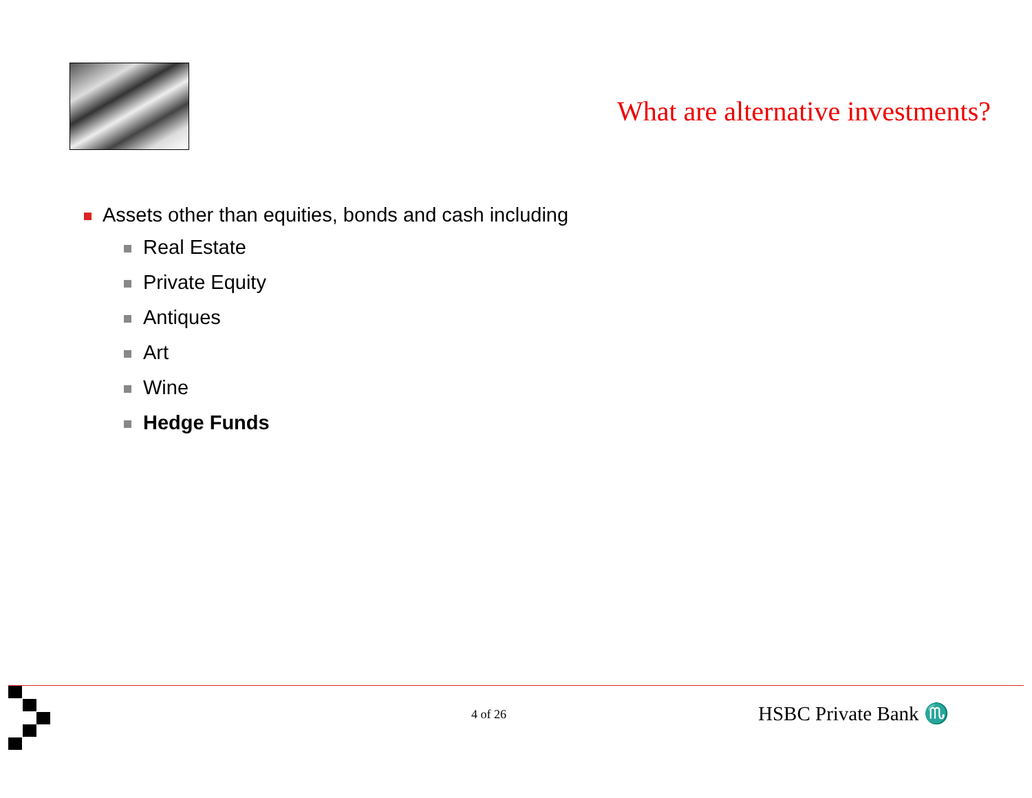What are alternative investments?
Assets other than equities, bonds and cash including
Real Estate
Private Equity
Antiques
Art
Wine
Hedge Funds
4 of 26 HSBC Private Bank ♏